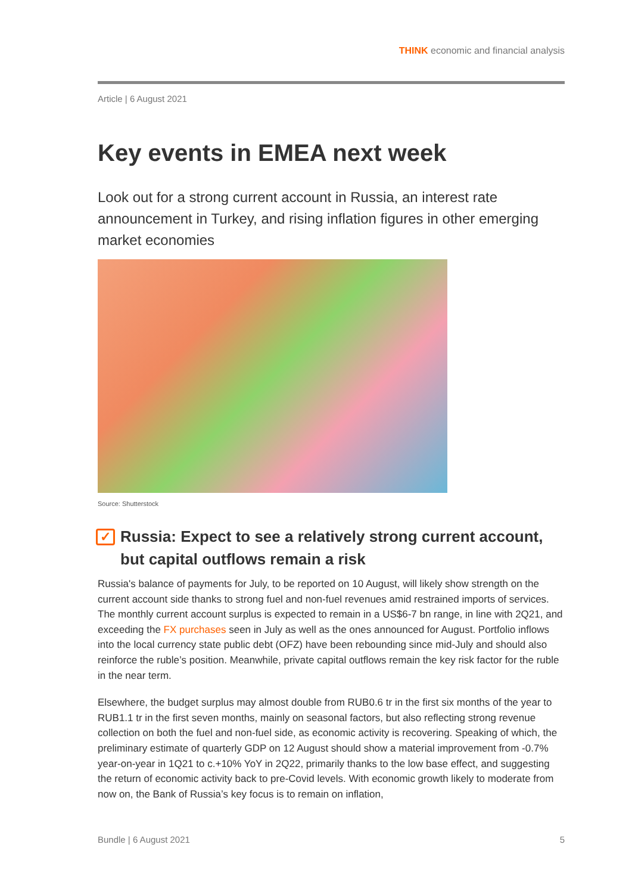THINK economic and financial analysis
Article | 6 August 2021
Key events in EMEA next week
Look out for a strong current account in Russia, an interest rate announcement in Turkey, and rising inflation figures in other emerging market economies
Source: Shutterstock
✓ Russia: Expect to see a relatively strong current account, but capital outflows remain a risk
Russia's balance of payments for July, to be reported on 10 August, will likely show strength on the current account side thanks to strong fuel and non-fuel revenues amid restrained imports of services. The monthly current account surplus is expected to remain in a US$6-7 bn range, in line with 2Q21, and exceeding the FX purchases seen in July as well as the ones announced for August. Portfolio inflows into the local currency state public debt (OFZ) have been rebounding since mid-July and should also reinforce the ruble’s position. Meanwhile, private capital outflows remain the key risk factor for the ruble in the near term.
Elsewhere, the budget surplus may almost double from RUB0.6 tr in the first six months of the year to RUB1.1 tr in the first seven months, mainly on seasonal factors, but also reflecting strong revenue collection on both the fuel and non-fuel side, as economic activity is recovering. Speaking of which, the preliminary estimate of quarterly GDP on 12 August should show a material improvement from -0.7% year-on-year in 1Q21 to c.+10% YoY in 2Q22, primarily thanks to the low base effect, and suggesting the return of economic activity back to pre-Covid levels. With economic growth likely to moderate from now on, the Bank of Russia’s key focus is to remain on inflation,
Bundle | 6 August 2021 5